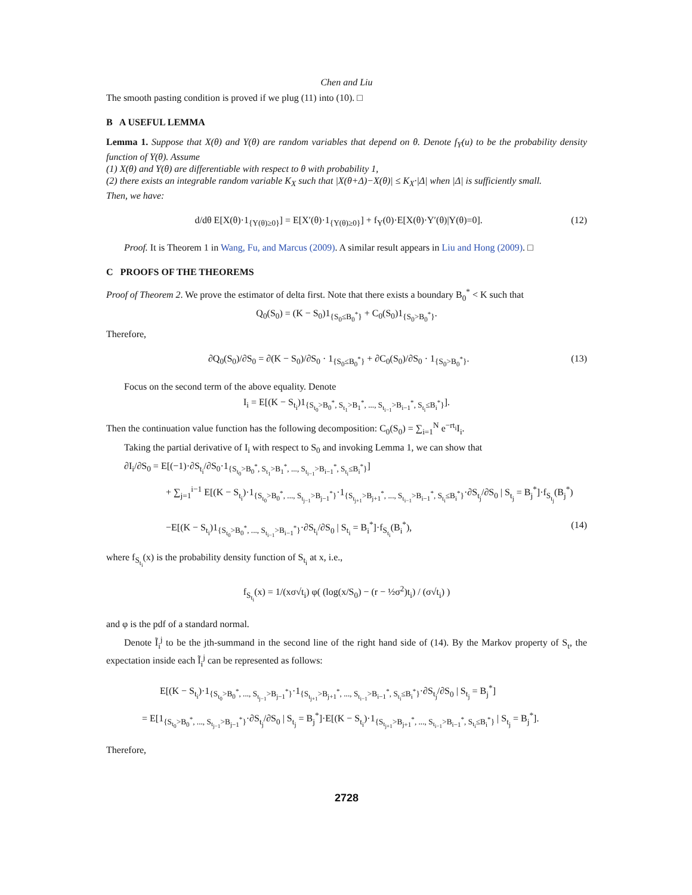Chen and Liu
The smooth pasting condition is proved if we plug (11) into (10). □
B A USEFUL LEMMA
Lemma 1. Suppose that X(θ) and Y(θ) are random variables that depend on θ. Denote f<sub>Y</sub>(u) to be the probability density function of Y(θ). Assume
(1) X(θ) and Y(θ) are differentiable with respect to θ with probability 1,
(2) there exists an integrable random variable K<sub>X</sub> such that |X(θ+Δ)−X(θ)| ≤ K<sub>X</sub>·|Δ| when |Δ| is sufficiently small.
Then, we have:
d/dθ E[X(θ)·1<sub>{Y(θ)≥0}</sub>] = E[X′(θ)·1<sub>{Y(θ)≥0}</sub>] + f<sub>Y</sub>(0)·E[X(θ)·Y′(θ)|Y(θ)=0]. (12)
Proof. It is Theorem 1 in Wang, Fu, and Marcus (2009). A similar result appears in Liu and Hong (2009). □
C PROOFS OF THE THEOREMS
Proof of Theorem 2. We prove the estimator of delta first. Note that there exists a boundary B<sub>0</sub><sup>*</sup> < K such that
Q<sub>0</sub>(S<sub>0</sub>) = (K − S<sub>0</sub>)1<sub>{S<sub>0</sub>≤B<sub>0</sub><sup>*</sup>}</sub> + C<sub>0</sub>(S<sub>0</sub>)1<sub>{S<sub>0</sub>>B<sub>0</sub><sup>*</sup>}</sub>.
Therefore,
∂Q<sub>0</sub>(S<sub>0</sub>)/∂S<sub>0</sub> = ∂(K − S<sub>0</sub>)/∂S<sub>0</sub> · 1<sub>{S<sub>0</sub>≤B<sub>0</sub><sup>*</sup>}</sub> + ∂C<sub>0</sub>(S<sub>0</sub>)/∂S<sub>0</sub> · 1<sub>{S<sub>0</sub>>B<sub>0</sub><sup>*</sup>}</sub>. (13)
Focus on the second term of the above equality. Denote
I<sub>i</sub> = E[(K − S<sub>t<sub>i</sub></sub>)1<sub>{S<sub>t<sub>0</sub></sub>>B<sub>0</sub><sup>*</sup>, S<sub>t<sub>1</sub></sub>>B<sub>1</sub><sup>*</sup>, ..., S<sub>t<sub>i−1</sub></sub>>B<sub>i−1</sub><sup>*</sup>, S<sub>t<sub>i</sub></sub>≤B<sub>i</sub><sup>*</sup>}</sub>].
Then the continuation value function has the following decomposition: C<sub>0</sub>(S<sub>0</sub>) = ∑<sub>i=1</sub><sup>N</sup> e<sup>−rt<sub>i</sub></sup>I<sub>i</sub>.
Taking the partial derivative of I<sub>i</sub> with respect to S<sub>0</sub> and invoking Lemma 1, we can show that
∂I<sub>i</sub>/∂S<sub>0</sub> = E[(−1)·∂S<sub>t<sub>i</sub></sub>/∂S<sub>0</sub>·1<sub>{S<sub>t<sub>0</sub></sub>>B<sub>0</sub><sup>*</sup>, S<sub>t<sub>1</sub></sub>>B<sub>1</sub><sup>*</sup>, ..., S<sub>t<sub>i−1</sub></sub>>B<sub>i−1</sub><sup>*</sup>, S<sub>t<sub>i</sub></sub>≤B<sub>i</sub><sup>*</sup>}</sub>]
+ ∑<sub>j=1</sub><sup>i−1</sup> E[(K − S<sub>t<sub>i</sub></sub>)·1<sub>{S<sub>t<sub>0</sub></sub>>B<sub>0</sub><sup>*</sup>, ..., S<sub>t<sub>j−1</sub></sub>>B<sub>j−1</sub><sup>*</sup>}</sub>·1<sub>{S<sub>t<sub>j+1</sub></sub>>B<sub>j+1</sub><sup>*</sup>, ..., S<sub>t<sub>i−1</sub></sub>>B<sub>i−1</sub><sup>*</sup>, S<sub>t<sub>i</sub></sub>≤B<sub>i</sub><sup>*</sup>}</sub>·∂S<sub>t<sub>j</sub></sub>/∂S<sub>0</sub> | S<sub>t<sub>j</sub></sub> = B<sub>j</sub><sup>*</sup>]·f<sub>S<sub>t<sub>j</sub></sub></sub>(B<sub>j</sub><sup>*</sup>)
−E[(K − S<sub>t<sub>i</sub></sub>)1<sub>{S<sub>t<sub>0</sub></sub>>B<sub>0</sub><sup>*</sup>, ..., S<sub>t<sub>i−1</sub></sub>>B<sub>i−1</sub><sup>*</sup>}</sub>·∂S<sub>t<sub>i</sub></sub>/∂S<sub>0</sub> | S<sub>t<sub>i</sub></sub> = B<sub>i</sub><sup>*</sup>]·f<sub>S<sub>t<sub>i</sub></sub></sub>(B<sub>i</sub><sup>*</sup>), (14)
where f<sub>S<sub>t<sub>i</sub></sub></sub>(x) is the probability density function of S<sub>t<sub>i</sub></sub> at x, i.e.,
f<sub>S<sub>t<sub>i</sub></sub></sub>(x) = 1/(xσ√t<sub>i</sub>) φ( (log(x/S<sub>0</sub>) − (r − ½σ<sup>2</sup>)t<sub>i</sub>) / (σ√t<sub>i</sub>) )
and φ is the pdf of a standard normal.
Denote Ĩ<sub>i</sub><sup>j</sup> to be the jth-summand in the second line of the right hand side of (14). By the Markov property of S<sub>t</sub>, the expectation inside each Ĩ<sub>i</sub><sup>j</sup> can be represented as follows:
E[(K − S<sub>t<sub>i</sub></sub>)·1<sub>{S<sub>t<sub>0</sub></sub>>B<sub>0</sub><sup>*</sup>, ..., S<sub>t<sub>j−1</sub></sub>>B<sub>j−1</sub><sup>*</sup>}</sub>·1<sub>{S<sub>t<sub>j+1</sub></sub>>B<sub>j+1</sub><sup>*</sup>, ..., S<sub>t<sub>i−1</sub></sub>>B<sub>i−1</sub><sup>*</sup>, S<sub>t<sub>i</sub></sub>≤B<sub>i</sub><sup>*</sup>}</sub>·∂S<sub>t<sub>j</sub></sub>/∂S<sub>0</sub> | S<sub>t<sub>j</sub></sub> = B<sub>j</sub><sup>*</sup>]
= E[1<sub>{S<sub>t<sub>0</sub></sub>>B<sub>0</sub><sup>*</sup>, ..., S<sub>t<sub>j−1</sub></sub>>B<sub>j−1</sub><sup>*</sup>}</sub>·∂S<sub>t<sub>j</sub></sub>/∂S<sub>0</sub> | S<sub>t<sub>j</sub></sub> = B<sub>j</sub><sup>*</sup>]·E[(K − S<sub>t<sub>i</sub></sub>)·1<sub>{S<sub>t<sub>j+1</sub></sub>>B<sub>j+1</sub><sup>*</sup>, ..., S<sub>t<sub>i−1</sub></sub>>B<sub>i−1</sub><sup>*</sup>, S<sub>t<sub>i</sub></sub>≤B<sub>i</sub><sup>*</sup>}</sub> | S<sub>t<sub>j</sub></sub> = B<sub>j</sub><sup>*</sup>].
Therefore,
2728